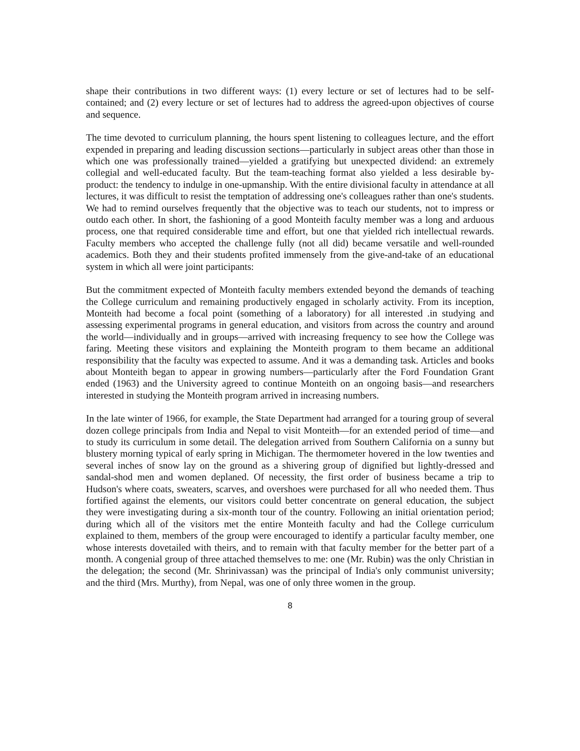shape their contributions in two different ways: (1) every lecture or set of lectures had to be self-contained; and (2) every lecture or set of lectures had to address the agreed-upon objectives of course and sequence.
The time devoted to curriculum planning, the hours spent listening to colleagues lecture, and the effort expended in preparing and leading discussion sections—particularly in subject areas other than those in which one was professionally trained—yielded a gratifying but unexpected dividend: an extremely collegial and well-educated faculty. But the team-teaching format also yielded a less desirable by-product: the tendency to indulge in one-upmanship. With the entire divisional faculty in attendance at all lectures, it was difficult to resist the temptation of addressing one's colleagues rather than one's students. We had to remind ourselves frequently that the objective was to teach our students, not to impress or outdo each other. In short, the fashioning of a good Monteith faculty member was a long and arduous process, one that required considerable time and effort, but one that yielded rich intellectual rewards. Faculty members who accepted the challenge fully (not all did) became versatile and well-rounded academics. Both they and their students profited immensely from the give-and-take of an educational system in which all were joint participants:
But the commitment expected of Monteith faculty members extended beyond the demands of teaching the College curriculum and remaining productively engaged in scholarly activity. From its inception, Monteith had become a focal point (something of a laboratory) for all interested .in studying and assessing experimental programs in general education, and visitors from across the country and around the world—individually and in groups—arrived with increasing frequency to see how the College was faring. Meeting these visitors and explaining the Monteith program to them became an additional responsibility that the faculty was expected to assume. And it was a demanding task. Articles and books about Monteith began to appear in growing numbers—particularly after the Ford Foundation Grant ended (1963) and the University agreed to continue Monteith on an ongoing basis—and researchers interested in studying the Monteith program arrived in increasing numbers.
In the late winter of 1966, for example, the State Department had arranged for a touring group of several dozen college principals from India and Nepal to visit Monteith—for an extended period of time—and to study its curriculum in some detail. The delegation arrived from Southern California on a sunny but blustery morning typical of early spring in Michigan. The thermometer hovered in the low twenties and several inches of snow lay on the ground as a shivering group of dignified but lightly-dressed and sandal-shod men and women deplaned. Of necessity, the first order of business became a trip to Hudson's where coats, sweaters, scarves, and overshoes were purchased for all who needed them. Thus fortified against the elements, our visitors could better concentrate on general education, the subject they were investigating during a six-month tour of the country. Following an initial orientation period; during which all of the visitors met the entire Monteith faculty and had the College curriculum explained to them, members of the group were encouraged to identify a particular faculty member, one whose interests dovetailed with theirs, and to remain with that faculty member for the better part of a month. A congenial group of three attached themselves to me: one (Mr. Rubin) was the only Christian in the delegation; the second (Mr. Shrinivassan) was the principal of India's only communist university; and the third (Mrs. Murthy), from Nepal, was one of only three women in the group.
8